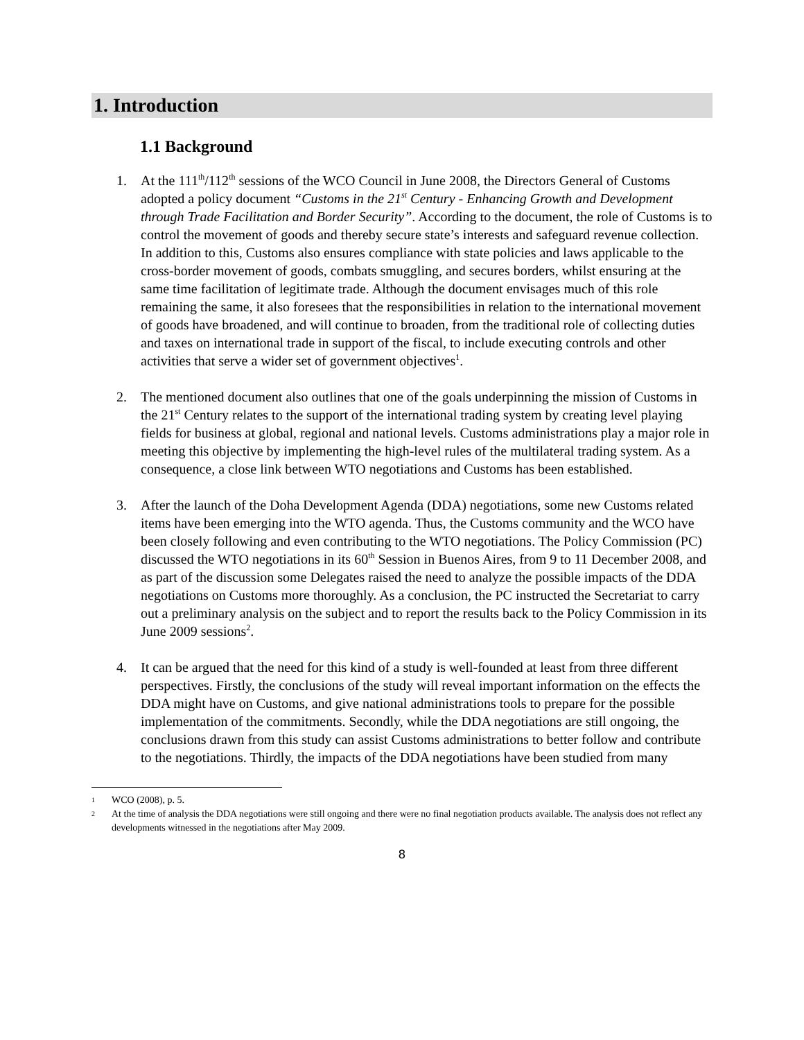1. Introduction
1.1 Background
1. At the 111<sup>th</sup>/112<sup>th</sup> sessions of the WCO Council in June 2008, the Directors General of Customs adopted a policy document “Customs in the 21<sup>st</sup> Century - Enhancing Growth and Development through Trade Facilitation and Border Security”. According to the document, the role of Customs is to control the movement of goods and thereby secure state’s interests and safeguard revenue collection. In addition to this, Customs also ensures compliance with state policies and laws applicable to the cross-border movement of goods, combats smuggling, and secures borders, whilst ensuring at the same time facilitation of legitimate trade. Although the document envisages much of this role remaining the same, it also foresees that the responsibilities in relation to the international movement of goods have broadened, and will continue to broaden, from the traditional role of collecting duties and taxes on international trade in support of the fiscal, to include executing controls and other activities that serve a wider set of government objectives<sup>1</sup>.
2. The mentioned document also outlines that one of the goals underpinning the mission of Customs in the 21<sup>st</sup> Century relates to the support of the international trading system by creating level playing fields for business at global, regional and national levels. Customs administrations play a major role in meeting this objective by implementing the high-level rules of the multilateral trading system. As a consequence, a close link between WTO negotiations and Customs has been established.
3. After the launch of the Doha Development Agenda (DDA) negotiations, some new Customs related items have been emerging into the WTO agenda. Thus, the Customs community and the WCO have been closely following and even contributing to the WTO negotiations. The Policy Commission (PC) discussed the WTO negotiations in its 60<sup>th</sup> Session in Buenos Aires, from 9 to 11 December 2008, and as part of the discussion some Delegates raised the need to analyze the possible impacts of the DDA negotiations on Customs more thoroughly. As a conclusion, the PC instructed the Secretariat to carry out a preliminary analysis on the subject and to report the results back to the Policy Commission in its June 2009 sessions<sup>2</sup>.
4. It can be argued that the need for this kind of a study is well-founded at least from three different perspectives. Firstly, the conclusions of the study will reveal important information on the effects the DDA might have on Customs, and give national administrations tools to prepare for the possible implementation of the commitments. Secondly, while the DDA negotiations are still ongoing, the conclusions drawn from this study can assist Customs administrations to better follow and contribute to the negotiations. Thirdly, the impacts of the DDA negotiations have been studied from many
1 WCO (2008), p. 5.
2 At the time of analysis the DDA negotiations were still ongoing and there were no final negotiation products available. The analysis does not reflect any developments witnessed in the negotiations after May 2009.
8